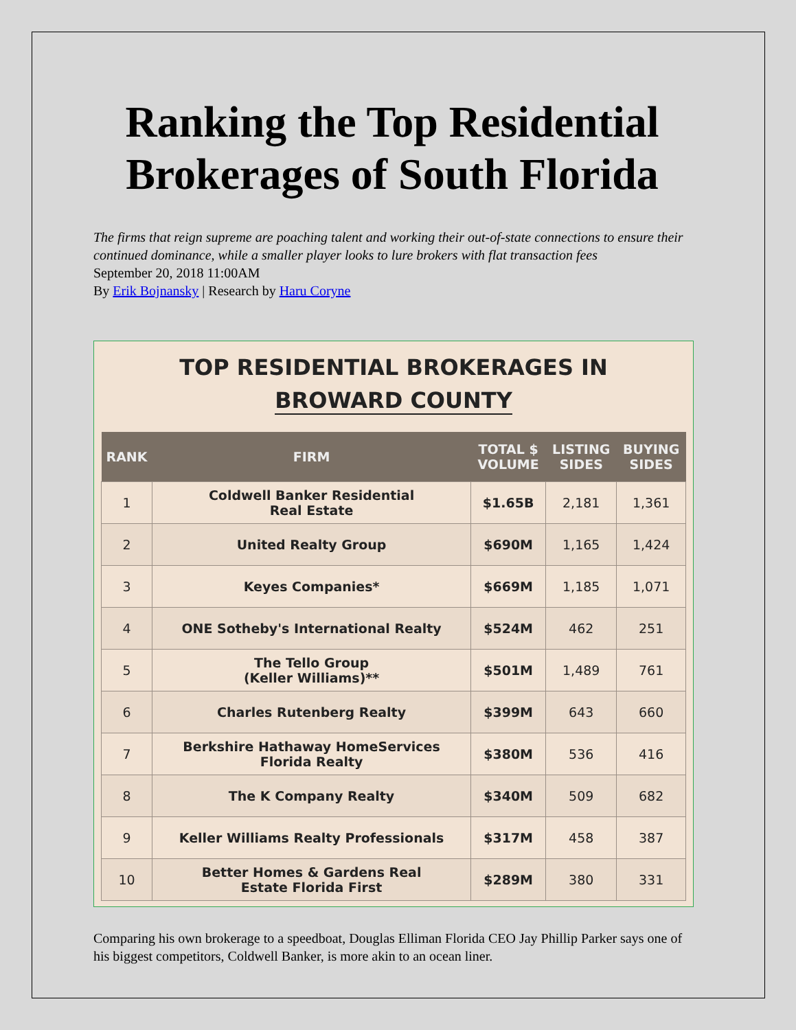Ranking the Top Residential Brokerages of South Florida
The firms that reign supreme are poaching talent and working their out-of-state connections to ensure their continued dominance, while a smaller player looks to lure brokers with flat transaction fees
September 20, 2018 11:00AM
By Erik Bojnansky | Research by Haru Coryne
TOP RESIDENTIAL BROKERAGES IN
BROWARD COUNTY
| RANK | FIRM | TOTAL $ VOLUME | LISTING SIDES | BUYING SIDES |
| --- | --- | --- | --- | --- |
| 1 | Coldwell Banker Residential Real Estate | $1.65B | 2,181 | 1,361 |
| 2 | United Realty Group | $690M | 1,165 | 1,424 |
| 3 | Keyes Companies* | $669M | 1,185 | 1,071 |
| 4 | ONE Sotheby's International Realty | $524M | 462 | 251 |
| 5 | The Tello Group (Keller Williams)** | $501M | 1,489 | 761 |
| 6 | Charles Rutenberg Realty | $399M | 643 | 660 |
| 7 | Berkshire Hathaway HomeServices Florida Realty | $380M | 536 | 416 |
| 8 | The K Company Realty | $340M | 509 | 682 |
| 9 | Keller Williams Realty Professionals | $317M | 458 | 387 |
| 10 | Better Homes & Gardens Real Estate Florida First | $289M | 380 | 331 |
Comparing his own brokerage to a speedboat, Douglas Elliman Florida CEO Jay Phillip Parker says one of his biggest competitors, Coldwell Banker, is more akin to an ocean liner.